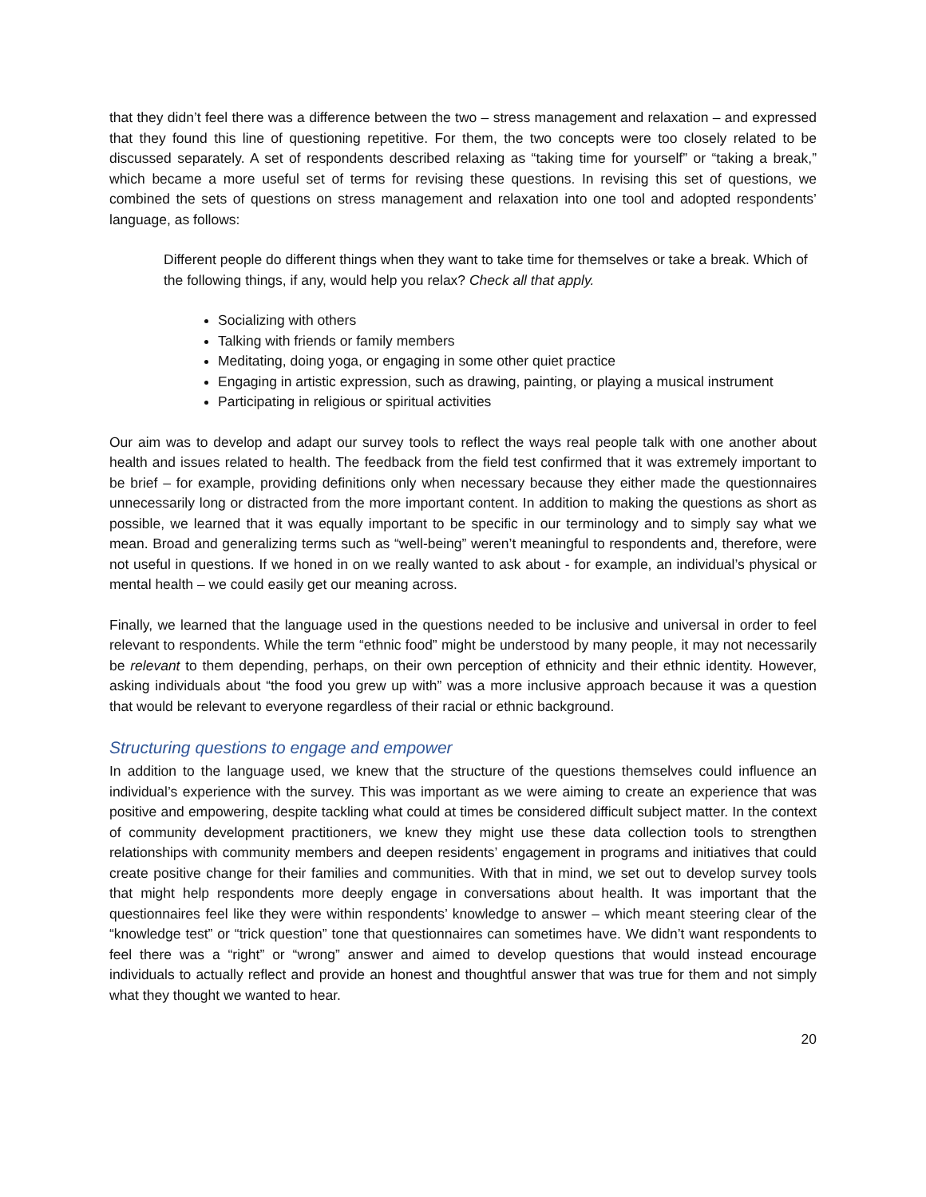that they didn’t feel there was a difference between the two – stress management and relaxation – and expressed that they found this line of questioning repetitive. For them, the two concepts were too closely related to be discussed separately. A set of respondents described relaxing as “taking time for yourself” or “taking a break,” which became a more useful set of terms for revising these questions. In revising this set of questions, we combined the sets of questions on stress management and relaxation into one tool and adopted respondents’ language, as follows:
Different people do different things when they want to take time for themselves or take a break. Which of the following things, if any, would help you relax? Check all that apply.
Socializing with others
Talking with friends or family members
Meditating, doing yoga, or engaging in some other quiet practice
Engaging in artistic expression, such as drawing, painting, or playing a musical instrument
Participating in religious or spiritual activities
Our aim was to develop and adapt our survey tools to reflect the ways real people talk with one another about health and issues related to health. The feedback from the field test confirmed that it was extremely important to be brief – for example, providing definitions only when necessary because they either made the questionnaires unnecessarily long or distracted from the more important content. In addition to making the questions as short as possible, we learned that it was equally important to be specific in our terminology and to simply say what we mean. Broad and generalizing terms such as “well-being” weren’t meaningful to respondents and, therefore, were not useful in questions. If we honed in on we really wanted to ask about - for example, an individual’s physical or mental health – we could easily get our meaning across.
Finally, we learned that the language used in the questions needed to be inclusive and universal in order to feel relevant to respondents. While the term “ethnic food” might be understood by many people, it may not necessarily be relevant to them depending, perhaps, on their own perception of ethnicity and their ethnic identity. However, asking individuals about “the food you grew up with” was a more inclusive approach because it was a question that would be relevant to everyone regardless of their racial or ethnic background.
Structuring questions to engage and empower
In addition to the language used, we knew that the structure of the questions themselves could influence an individual’s experience with the survey. This was important as we were aiming to create an experience that was positive and empowering, despite tackling what could at times be considered difficult subject matter. In the context of community development practitioners, we knew they might use these data collection tools to strengthen relationships with community members and deepen residents’ engagement in programs and initiatives that could create positive change for their families and communities. With that in mind, we set out to develop survey tools that might help respondents more deeply engage in conversations about health. It was important that the questionnaires feel like they were within respondents’ knowledge to answer – which meant steering clear of the “knowledge test” or “trick question” tone that questionnaires can sometimes have. We didn’t want respondents to feel there was a “right” or “wrong” answer and aimed to develop questions that would instead encourage individuals to actually reflect and provide an honest and thoughtful answer that was true for them and not simply what they thought we wanted to hear.
20